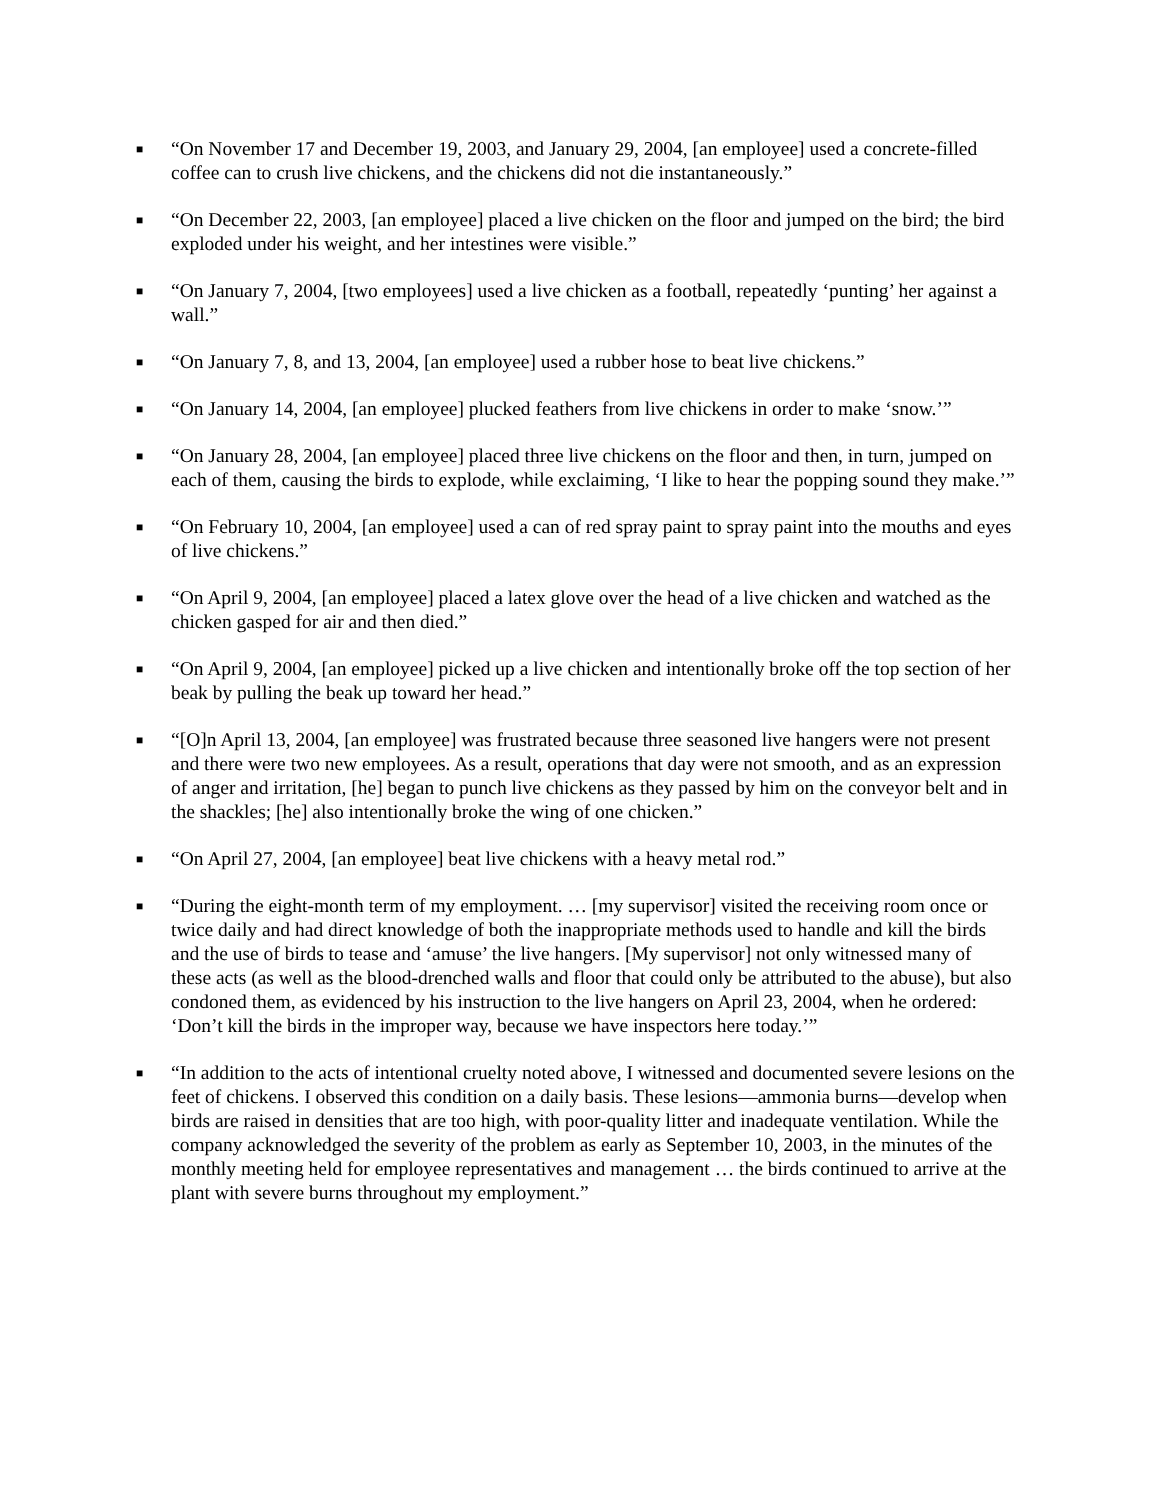■
“On November 17 and December 19, 2003, and January 29, 2004, [an employee] used a concrete-filled coffee can to crush live chickens, and the chickens did not die instantaneously.”
■
“On December 22, 2003, [an employee] placed a live chicken on the floor and jumped on the bird; the bird exploded under his weight, and her intestines were visible.”
■
“On January 7, 2004, [two employees] used a live chicken as a football, repeatedly ‘punting’ her against a wall.”
■
“On January 7, 8, and 13, 2004, [an employee] used a rubber hose to beat live chickens.”
■
“On January 14, 2004, [an employee] plucked feathers from live chickens in order to make ‘snow.’”
■
“On January 28, 2004, [an employee] placed three live chickens on the floor and then, in turn, jumped on each of them, causing the birds to explode, while exclaiming, ‘I like to hear the popping sound they make.’”
■
“On February 10, 2004, [an employee] used a can of red spray paint to spray paint into the mouths and eyes of live chickens.”
■
“On April 9, 2004, [an employee] placed a latex glove over the head of a live chicken and watched as the chicken gasped for air and then died.”
■
“On April 9, 2004, [an employee] picked up a live chicken and intentionally broke off the top section of her beak by pulling the beak up toward her head.”
■
“[O]n April 13, 2004, [an employee] was frustrated because three seasoned live hangers were not present and there were two new employees. As a result, operations that day were not smooth, and as an expression of anger and irritation, [he] began to punch live chickens as they passed by him on the conveyor belt and in the shackles; [he] also intentionally broke the wing of one chicken.”
■
“On April 27, 2004, [an employee] beat live chickens with a heavy metal rod.”
■
“During the eight-month term of my employment. … [my supervisor] visited the receiving room once or twice daily and had direct knowledge of both the inappropriate methods used to handle and kill the birds and the use of birds to tease and ‘amuse’ the live hangers. [My supervisor] not only witnessed many of these acts (as well as the blood-drenched walls and floor that could only be attributed to the abuse), but also condoned them, as evidenced by his instruction to the live hangers on April 23, 2004, when he ordered: ‘Don’t kill the birds in the improper way, because we have inspectors here today.’”
■
“In addition to the acts of intentional cruelty noted above, I witnessed and documented severe lesions on the feet of chickens. I observed this condition on a daily basis. These lesions—ammonia burns—develop when birds are raised in densities that are too high, with poor-quality litter and inadequate ventilation. While the company acknowledged the severity of the problem as early as September 10, 2003, in the minutes of the monthly meeting held for employee representatives and management … the birds continued to arrive at the plant with severe burns throughout my employment.”